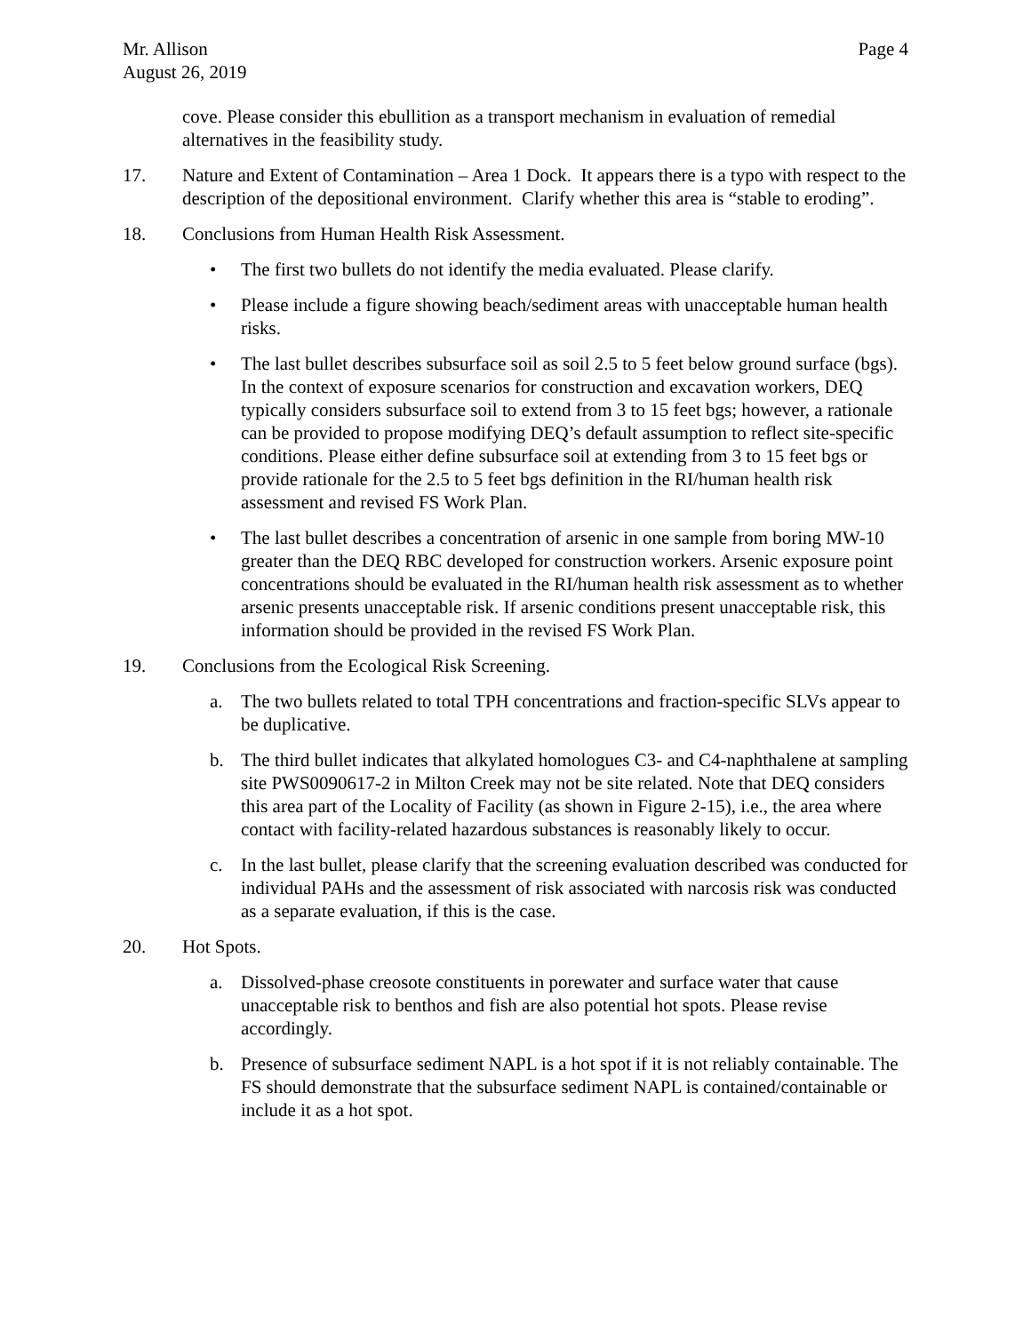Mr. Allison
August 26, 2019
Page 4
cove. Please consider this ebullition as a transport mechanism in evaluation of remedial alternatives in the feasibility study.
17. Nature and Extent of Contamination – Area 1 Dock. It appears there is a typo with respect to the description of the depositional environment. Clarify whether this area is “stable to eroding”.
18. Conclusions from Human Health Risk Assessment.
• The first two bullets do not identify the media evaluated. Please clarify.
• Please include a figure showing beach/sediment areas with unacceptable human health risks.
• The last bullet describes subsurface soil as soil 2.5 to 5 feet below ground surface (bgs). In the context of exposure scenarios for construction and excavation workers, DEQ typically considers subsurface soil to extend from 3 to 15 feet bgs; however, a rationale can be provided to propose modifying DEQ’s default assumption to reflect site-specific conditions. Please either define subsurface soil at extending from 3 to 15 feet bgs or provide rationale for the 2.5 to 5 feet bgs definition in the RI/human health risk assessment and revised FS Work Plan.
• The last bullet describes a concentration of arsenic in one sample from boring MW-10 greater than the DEQ RBC developed for construction workers. Arsenic exposure point concentrations should be evaluated in the RI/human health risk assessment as to whether arsenic presents unacceptable risk. If arsenic conditions present unacceptable risk, this information should be provided in the revised FS Work Plan.
19. Conclusions from the Ecological Risk Screening.
a. The two bullets related to total TPH concentrations and fraction-specific SLVs appear to be duplicative.
b. The third bullet indicates that alkylated homologues C3- and C4-naphthalene at sampling site PWS0090617-2 in Milton Creek may not be site related. Note that DEQ considers this area part of the Locality of Facility (as shown in Figure 2-15), i.e., the area where contact with facility-related hazardous substances is reasonably likely to occur.
c. In the last bullet, please clarify that the screening evaluation described was conducted for individual PAHs and the assessment of risk associated with narcosis risk was conducted as a separate evaluation, if this is the case.
20. Hot Spots.
a. Dissolved-phase creosote constituents in porewater and surface water that cause unacceptable risk to benthos and fish are also potential hot spots. Please revise accordingly.
b. Presence of subsurface sediment NAPL is a hot spot if it is not reliably containable. The FS should demonstrate that the subsurface sediment NAPL is contained/containable or include it as a hot spot.